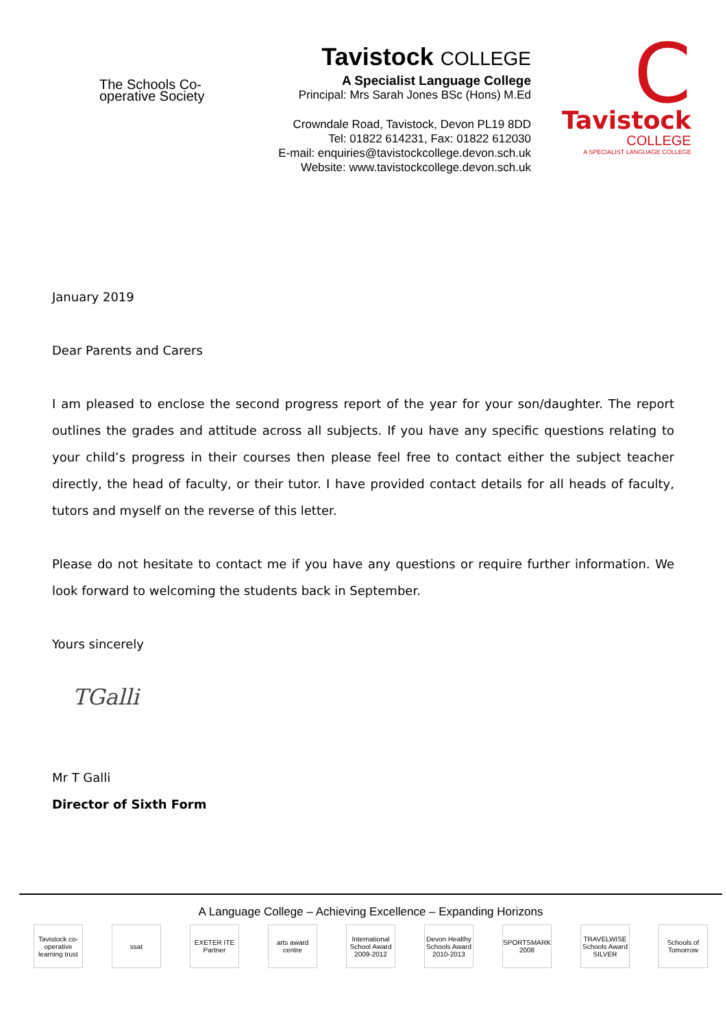The Schools Co-operative Society
Tavistock COLLEGE
A Specialist Language College
Principal: Mrs Sarah Jones BSc (Hons) M.Ed
Crowndale Road, Tavistock, Devon PL19 8DD
Tel: 01822 614231, Fax: 01822 612030
E-mail: enquiries@tavistockcollege.devon.sch.uk
Website: www.tavistockcollege.devon.sch.uk
C
Tavistock
COLLEGE
A SPECIALIST LANGUAGE COLLEGE
January 2019
Dear Parents and Carers
I am pleased to enclose the second progress report of the year for your son/daughter. The report outlines the grades and attitude across all subjects. If you have any specific questions relating to your child’s progress in their courses then please feel free to contact either the subject teacher directly, the head of faculty, or their tutor. I have provided contact details for all heads of faculty, tutors and myself on the reverse of this letter.
Please do not hesitate to contact me if you have any questions or require further information. We look forward to welcoming the students back in September.
Yours sincerely
TGalli
Mr T Galli
Director of Sixth Form
A Language College – Achieving Excellence – Expanding Horizons
Tavistock co-operative learning trust
ssat EXETER ITE Partner
arts award centre
International School Award 2009-2012
Devon Healthy Schools Award 2010-2013
SPORTSMARK 2008
TRAVELWISE Schools Award SILVER
Schools of Tomorrow